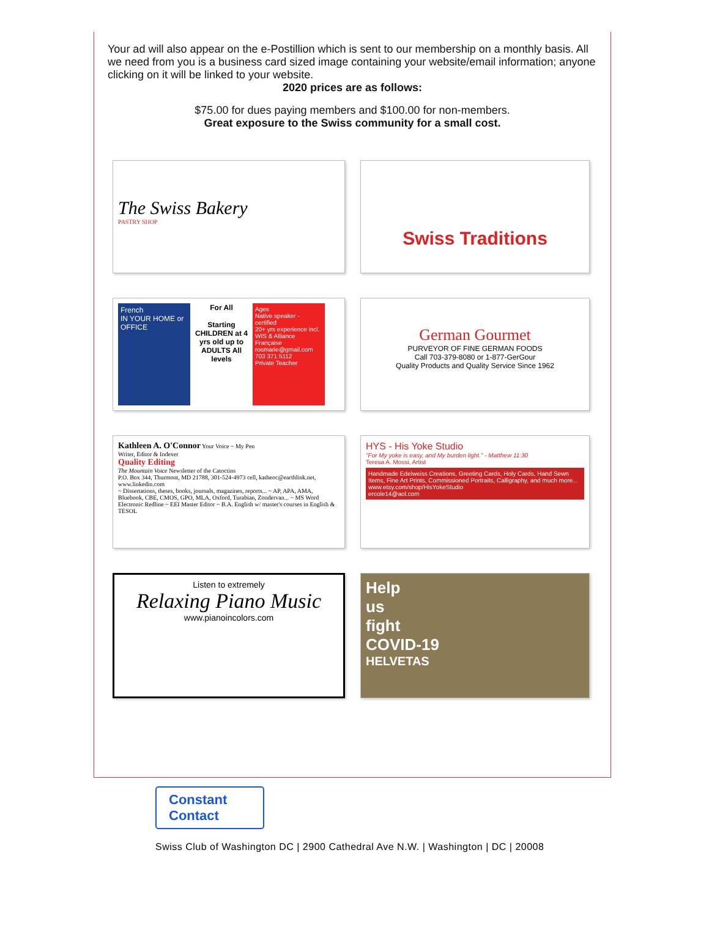Your ad will also appear on the e-Postillion which is sent to our membership on a monthly basis. All we need from you is a business card sized image containing your website/email information; anyone clicking on it will be linked to your website.
2020 prices are as follows:
$75.00 for dues paying members and $100.00 for non-members.
Great exposure to the Swiss community for a small cost.
The Swiss Bakery
PASTRY SHOP
Swiss Traditions
French
IN YOUR HOME or OFFICE
For All
Starting CHILDREN at 4 yrs old up to ADULTS All levels
Ages
Native speaker - certified
20+ yrs experience incl. WIS & Alliance Française
rosmarie@gmail.com
703 371 5112
Private Teacher
German Gourmet
PURVEYOR OF FINE GERMAN FOODS
Call 703-379-8080 or 1-877-GerGour
Quality Products and Quality Service Since 1962
Kathleen A. O'Connor Your Voice ~ My Pen
Writer, Editor & Indexer
Quality Editing
The Mountain Voice Newsletter of the Catoctins
P.O. Box 344, Thurmont, MD 21788, 301-524-4973 cell, katheoc@earthlink.net, www.linkedin.com
~ Dissertations, theses, books, journals, magazines, reports... ~ AP, APA, AMA, Bluebook, CBE, CMOS, GPO, MLA, Oxford, Turabian, Zondervan... ~ MS Word Electronic Redline ~ EEI Master Editor ~ B.A. English w/ master's courses in English & TESOL
HYS - His Yoke Studio
"For My yoke is easy, and My burden light." - Matthew 11:30
Teresa A. Mossi, Artist
Handmade Edelweiss Creations, Greeting Cards, Holy Cards, Hand Sewn Items, Fine Art Prints, Commissioned Portraits, Calligraphy, and much more...
www.etsy.com/shop/HisYokeStudio
ercole14@aol.com
Listen to extremely
Relaxing Piano Music
www.pianoincolors.com
Help
us
fight
COVID-19
HELVETAS
Constant
Contact
Swiss Club of Washington DC | 2900 Cathedral Ave N.W. | Washington | DC | 20008